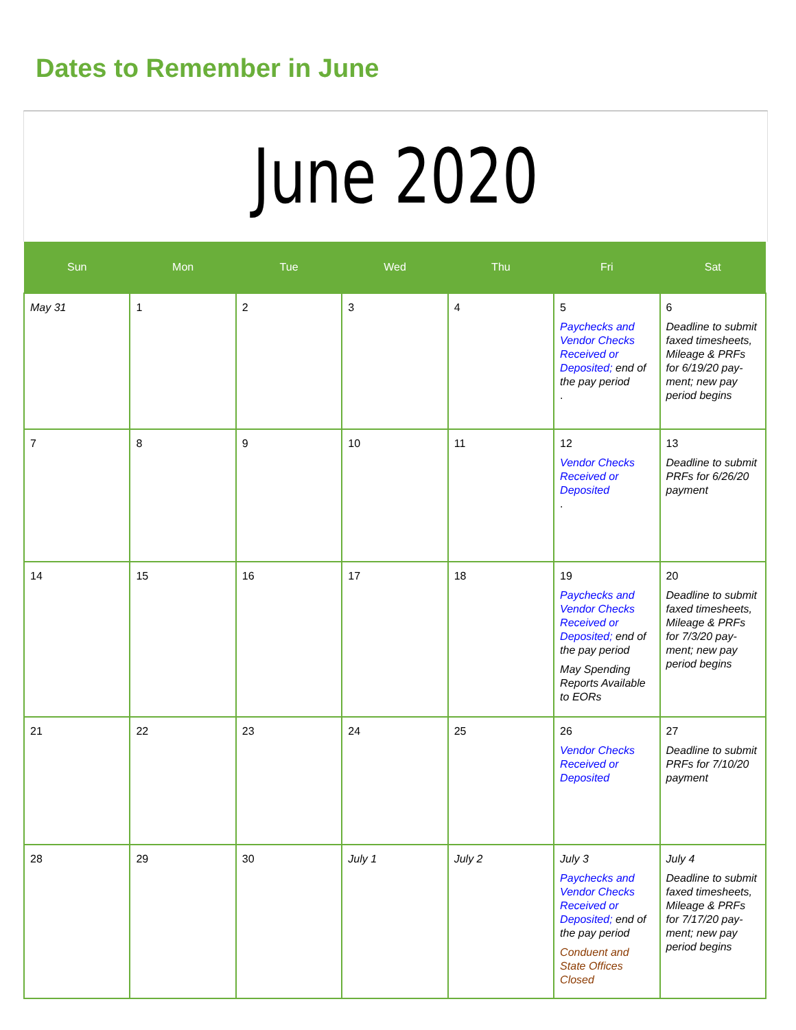Dates to Remember in June
June 2020
| Sun | Mon | Tue | Wed | Thu | Fri | Sat |
| --- | --- | --- | --- | --- | --- | --- |
| May 31 | 1 | 2 | 3 | 4 | 5 Paychecks and Vendor Checks Received or Deposited; end of the pay period . | 6 Deadline to submit faxed timesheets, Mileage & PRFs for 6/19/20 pay-ment; new pay period begins |
| 7 | 8 | 9 | 10 | 11 | 12 Vendor Checks Received or Deposited . | 13 Deadline to submit PRFs for 6/26/20 payment |
| 14 | 15 | 16 | 17 | 18 | 19 Paychecks and Vendor Checks Received or Deposited; end of the pay period May Spending Reports Available to EORs | 20 Deadline to submit faxed timesheets, Mileage & PRFs for 7/3/20 pay-ment; new pay period begins |
| 21 | 22 | 23 | 24 | 25 | 26 Vendor Checks Received or Deposited | 27 Deadline to submit PRFs for 7/10/20 payment |
| 28 | 29 | 30 | July 1 | July 2 | July 3 Paychecks and Vendor Checks Received or Deposited; end of the pay period Conduent and State Offices Closed | July 4 Deadline to submit faxed timesheets, Mileage & PRFs for 7/17/20 pay-ment; new pay period begins |